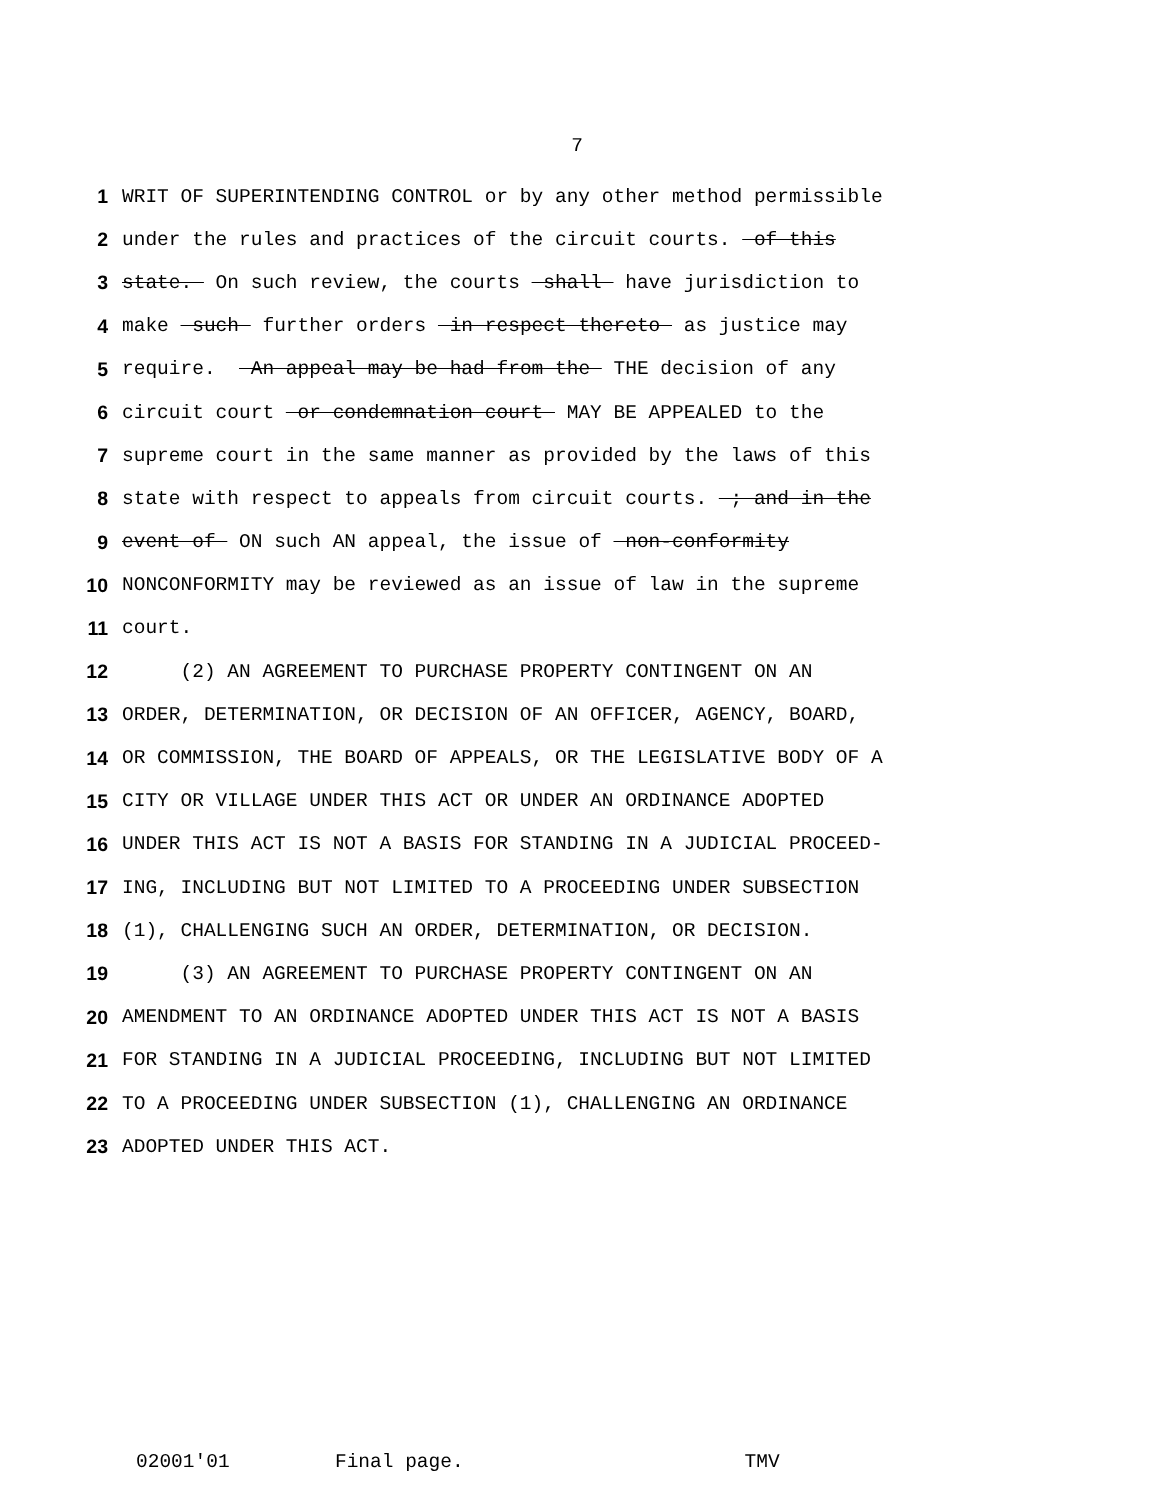7
1 WRIT OF SUPERINTENDING CONTROL or by any other method permissible
2 under the rules and practices of the circuit courts. of this
3 state. On such review, the courts shall have jurisdiction to
4 make such further orders in respect thereto as justice may
5 require. An appeal may be had from the THE decision of any
6 circuit court or condemnation court MAY BE APPEALED to the
7 supreme court in the same manner as provided by the laws of this
8 state with respect to appeals from circuit courts. ; and in the
9 event of ON such AN appeal, the issue of non-conformity
10 NONCONFORMITY may be reviewed as an issue of law in the supreme
11 court.
12 (2) AN AGREEMENT TO PURCHASE PROPERTY CONTINGENT ON AN
13 ORDER, DETERMINATION, OR DECISION OF AN OFFICER, AGENCY, BOARD,
14 OR COMMISSION, THE BOARD OF APPEALS, OR THE LEGISLATIVE BODY OF A
15 CITY OR VILLAGE UNDER THIS ACT OR UNDER AN ORDINANCE ADOPTED
16 UNDER THIS ACT IS NOT A BASIS FOR STANDING IN A JUDICIAL PROCEED-
17 ING, INCLUDING BUT NOT LIMITED TO A PROCEEDING UNDER SUBSECTION
18 (1), CHALLENGING SUCH AN ORDER, DETERMINATION, OR DECISION.
19 (3) AN AGREEMENT TO PURCHASE PROPERTY CONTINGENT ON AN
20 AMENDMENT TO AN ORDINANCE ADOPTED UNDER THIS ACT IS NOT A BASIS
21 FOR STANDING IN A JUDICIAL PROCEEDING, INCLUDING BUT NOT LIMITED
22 TO A PROCEEDING UNDER SUBSECTION (1), CHALLENGING AN ORDINANCE
23 ADOPTED UNDER THIS ACT.
02001'01 Final page. TMV